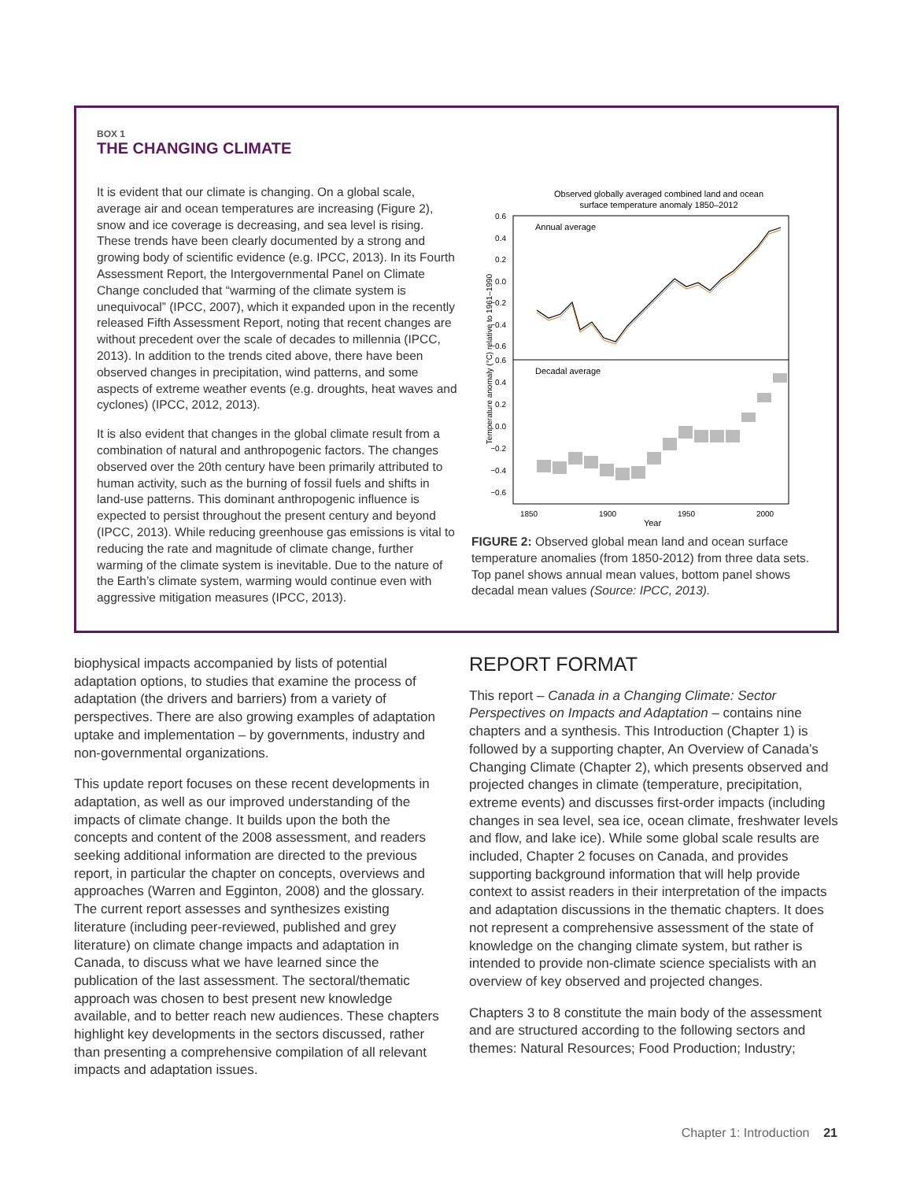BOX 1
THE CHANGING CLIMATE
It is evident that our climate is changing. On a global scale, average air and ocean temperatures are increasing (Figure 2), snow and ice coverage is decreasing, and sea level is rising. These trends have been clearly documented by a strong and growing body of scientific evidence (e.g. IPCC, 2013). In its Fourth Assessment Report, the Intergovernmental Panel on Climate Change concluded that “warming of the climate system is unequivocal” (IPCC, 2007), which it expanded upon in the recently released Fifth Assessment Report, noting that recent changes are without precedent over the scale of decades to millennia (IPCC, 2013). In addition to the trends cited above, there have been observed changes in precipitation, wind patterns, and some aspects of extreme weather events (e.g. droughts, heat waves and cyclones) (IPCC, 2012, 2013).
It is also evident that changes in the global climate result from a combination of natural and anthropogenic factors. The changes observed over the 20th century have been primarily attributed to human activity, such as the burning of fossil fuels and shifts in land-use patterns. This dominant anthropogenic influence is expected to persist throughout the present century and beyond (IPCC, 2013). While reducing greenhouse gas emissions is vital to reducing the rate and magnitude of climate change, further warming of the climate system is inevitable. Due to the nature of the Earth’s climate system, warming would continue even with aggressive mitigation measures (IPCC, 2013).
Observed globally averaged combined land and ocean
surface temperature anomaly 1850–2012
Annual average
Decadal average
0.6
0.4
0.2
0.0
−0.2
−0.4
−0.6
0.6
0.4
0.2
0.0
−0.2
−0.4
−0.6
1850
1900
1950
2000
Year
Temperature anomaly (°C) relative to 1961–1990
FIGURE 2: Observed global mean land and ocean surface temperature anomalies (from 1850-2012) from three data sets. Top panel shows annual mean values, bottom panel shows decadal mean values (Source: IPCC, 2013).
biophysical impacts accompanied by lists of potential adaptation options, to studies that examine the process of adaptation (the drivers and barriers) from a variety of perspectives. There are also growing examples of adaptation uptake and implementation – by governments, industry and non-governmental organizations.
This update report focuses on these recent developments in adaptation, as well as our improved understanding of the impacts of climate change. It builds upon the both the concepts and content of the 2008 assessment, and readers seeking additional information are directed to the previous report, in particular the chapter on concepts, overviews and approaches (Warren and Egginton, 2008) and the glossary. The current report assesses and synthesizes existing literature (including peer-reviewed, published and grey literature) on climate change impacts and adaptation in Canada, to discuss what we have learned since the publication of the last assessment. The sectoral/thematic approach was chosen to best present new knowledge available, and to better reach new audiences. These chapters highlight key developments in the sectors discussed, rather than presenting a comprehensive compilation of all relevant impacts and adaptation issues.
REPORT FORMAT
This report – Canada in a Changing Climate: Sector Perspectives on Impacts and Adaptation – contains nine chapters and a synthesis. This Introduction (Chapter 1) is followed by a supporting chapter, An Overview of Canada’s Changing Climate (Chapter 2), which presents observed and projected changes in climate (temperature, precipitation, extreme events) and discusses first-order impacts (including changes in sea level, sea ice, ocean climate, freshwater levels and flow, and lake ice). While some global scale results are included, Chapter 2 focuses on Canada, and provides supporting background information that will help provide context to assist readers in their interpretation of the impacts and adaptation discussions in the thematic chapters. It does not represent a comprehensive assessment of the state of knowledge on the changing climate system, but rather is intended to provide non-climate science specialists with an overview of key observed and projected changes.
Chapters 3 to 8 constitute the main body of the assessment and are structured according to the following sectors and themes: Natural Resources; Food Production; Industry;
Chapter 1: Introduction 21